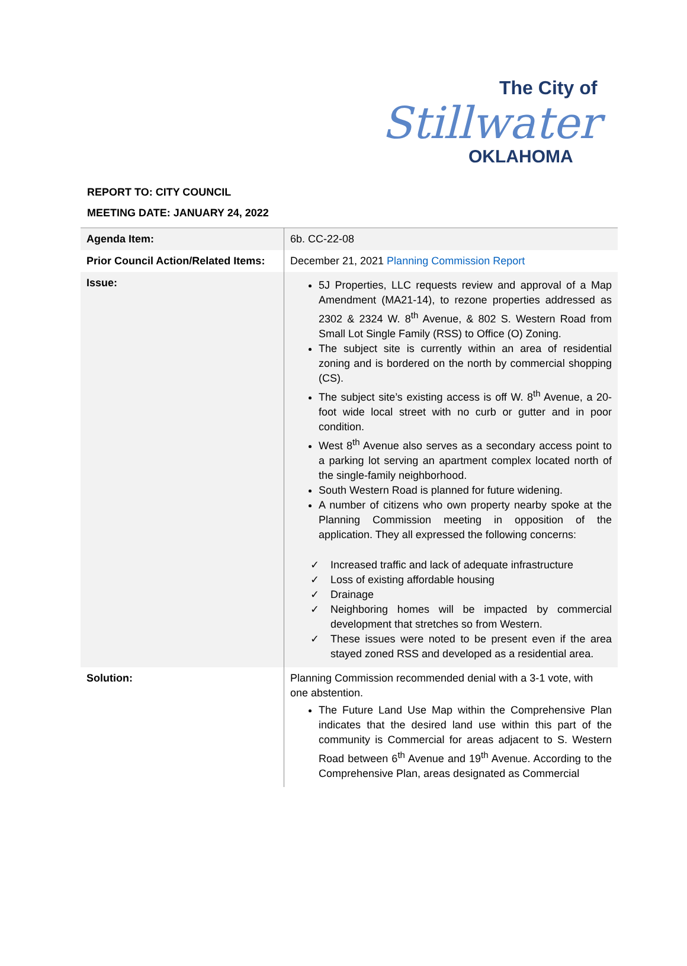The City of
Stillwater
OKLAHOMA
REPORT TO: CITY COUNCIL
MEETING DATE: JANUARY 24, 2022
| Agenda Item: | 6b. CC-22-08 |
| Prior Council Action/Related Items: | December 21, 2021 Planning Commission Report |
| Issue: | 5J Properties, LLC requests review and approval of a Map Amendment (MA21-14), to rezone properties addressed as 2302 & 2324 W. 8<sup>th</sup> Avenue, & 802 S. Western Road from Small Lot Single Family (RSS) to Office (O) Zoning. The subject site is currently within an area of residential zoning and is bordered on the north by commercial shopping (CS). The subject site’s existing access is off W. 8<sup>th</sup> Avenue, a 20-foot wide local street with no curb or gutter and in poor condition. West 8<sup>th</sup> Avenue also serves as a secondary access point to a parking lot serving an apartment complex located north of the single-family neighborhood. South Western Road is planned for future widening. A number of citizens who own property nearby spoke at the Planning Commission meeting in opposition of the application. They all expressed the following concerns: ✓ Increased traffic and lack of adequate infrastructure ✓ Loss of existing affordable housing ✓ Drainage ✓ Neighboring homes will be impacted by commercial development that stretches so from Western. ✓ These issues were noted to be present even if the area stayed zoned RSS and developed as a residential area. |
| Solution: | Planning Commission recommended denial with a 3-1 vote, with one abstention. The Future Land Use Map within the Comprehensive Plan indicates that the desired land use within this part of the community is Commercial for areas adjacent to S. Western Road between 6<sup>th</sup> Avenue and 19<sup>th</sup> Avenue. According to the Comprehensive Plan, areas designated as Commercial |